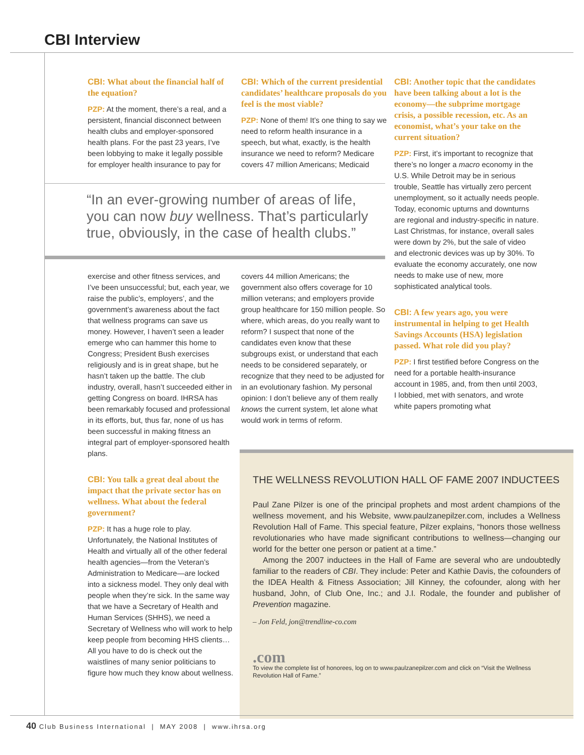CBI Interview
CBI: What about the financial half of the equation?
PZP: At the moment, there’s a real, and a persistent, financial disconnect between health clubs and employer-sponsored health plans. For the past 23 years, I’ve been lobbying to make it legally possible for employer health insurance to pay for
CBI: Which of the current presidential candidates’ healthcare proposals do you feel is the most viable?
PZP: None of them! It’s one thing to say we need to reform health insurance in a speech, but what, exactly, is the health insurance we need to reform? Medicare covers 47 million Americans; Medicaid
“In an ever-growing number of areas of life, you can now buy wellness. That’s particularly true, obviously, in the case of health clubs.”
CBI: Another topic that the candidates have been talking about a lot is the economy—the subprime mortgage crisis, a possible recession, etc. As an economist, what’s your take on the current situation?
PZP: First, it’s important to recognize that there’s no longer a macro economy in the U.S. While Detroit may be in serious trouble, Seattle has virtually zero percent unemployment, so it actually needs people. Today, economic upturns and downturns are regional and industry-specific in nature. Last Christmas, for instance, overall sales were down by 2%, but the sale of video and electronic devices was up by 30%. To evaluate the economy accurately, one now needs to make use of new, more sophisticated analytical tools.
CBI: A few years ago, you were instrumental in helping to get Health Savings Accounts (HSA) legislation passed. What role did you play?
PZP: I first testified before Congress on the need for a portable health-insurance account in 1985, and, from then until 2003, I lobbied, met with senators, and wrote white papers promoting what
exercise and other fitness services, and I’ve been unsuccessful; but, each year, we raise the public’s, employers’, and the government’s awareness about the fact that wellness programs can save us money. However, I haven’t seen a leader emerge who can hammer this home to Congress; President Bush exercises religiously and is in great shape, but he hasn’t taken up the battle. The club industry, overall, hasn’t succeeded either in getting Congress on board. IHRSA has been remarkably focused and professional in its efforts, but, thus far, none of us has been successful in making fitness an integral part of employer-sponsored health plans.
CBI: You talk a great deal about the impact that the private sector has on wellness. What about the federal government?
PZP: It has a huge role to play. Unfortunately, the National Institutes of Health and virtually all of the other federal health agencies—from the Veteran’s Administration to Medicare—are locked into a sickness model. They only deal with people when they’re sick. In the same way that we have a Secretary of Health and Human Services (SHHS), we need a Secretary of Wellness who will work to help keep people from becoming HHS clients… All you have to do is check out the waistlines of many senior politicians to figure how much they know about wellness.
covers 44 million Americans; the government also offers coverage for 10 million veterans; and employers provide group healthcare for 150 million people. So where, which areas, do you really want to reform? I suspect that none of the candidates even know that these subgroups exist, or understand that each needs to be considered separately, or recognize that they need to be adjusted for in an evolutionary fashion. My personal opinion: I don’t believe any of them really knows the current system, let alone what would work in terms of reform.
THE WELLNESS REVOLUTION HALL OF FAME 2007 INDUCTEES
Paul Zane Pilzer is one of the principal prophets and most ardent champions of the wellness movement, and his Website, www.paulzanepilzer.com, includes a Wellness Revolution Hall of Fame. This special feature, Pilzer explains, “honors those wellness revolutionaries who have made significant contributions to wellness—changing our world for the better one person or patient at a time.”
Among the 2007 inductees in the Hall of Fame are several who are undoubtedly familiar to the readers of CBI. They include: Peter and Kathie Davis, the cofounders of the IDEA Health & Fitness Association; Jill Kinney, the cofounder, along with her husband, John, of Club One, Inc.; and J.I. Rodale, the founder and publisher of Prevention magazine.
– Jon Feld, jon@trendline-co.com
.com
To view the complete list of honorees, log on to www.paulzanepilzer.com and click on “Visit the Wellness Revolution Hall of Fame.”
40 Club Business International | MAY 2008 | www.ihrsa.org